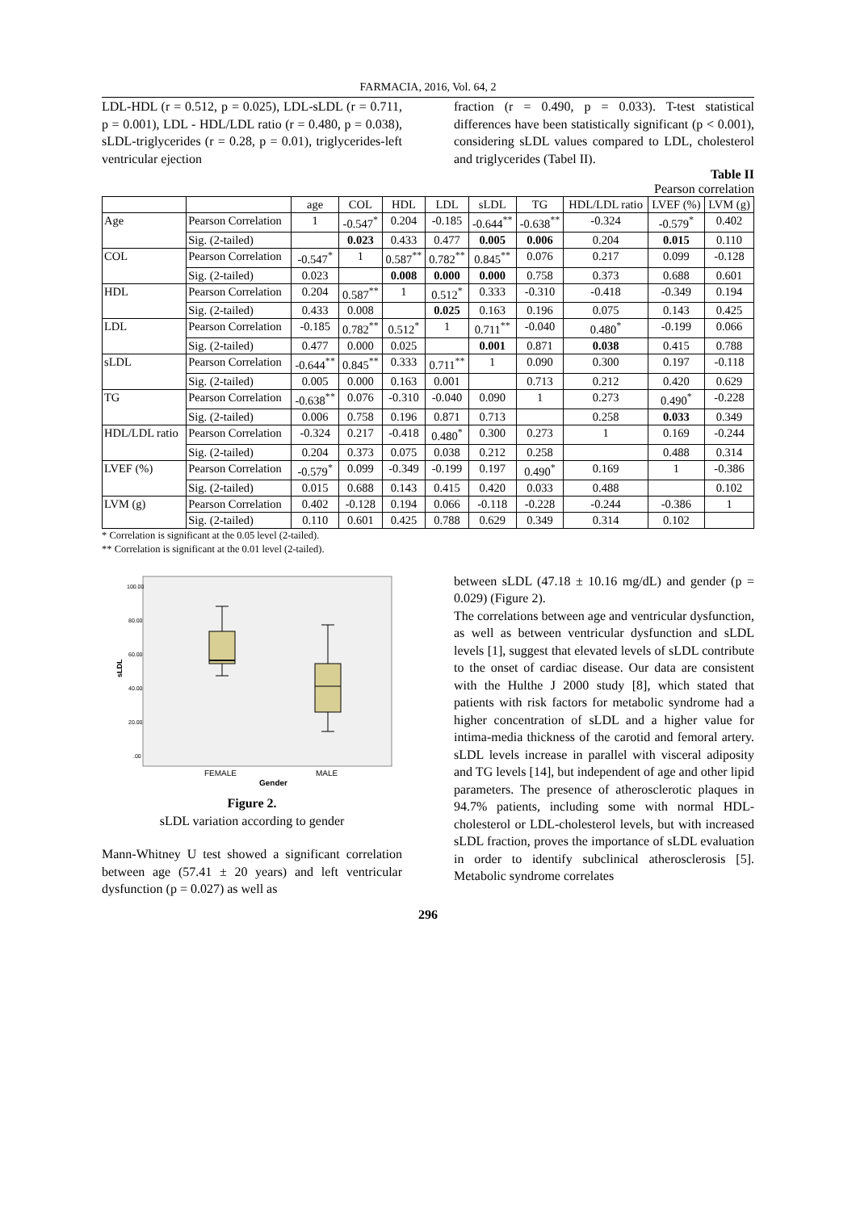FARMACIA, 2016, Vol. 64, 2
LDL-HDL (r = 0.512, p = 0.025), LDL-sLDL (r = 0.711, p = 0.001), LDL - HDL/LDL ratio (r = 0.480, p = 0.038), sLDL-triglycerides (r = 0.28, p = 0.01), triglycerides-left ventricular ejection
fraction (r = 0.490, p = 0.033). T-test statistical differences have been statistically significant (p < 0.001), considering sLDL values compared to LDL, cholesterol and triglycerides (Tabel II).
Table II
Pearson correlation
| | | age | COL | HDL | LDL | sLDL | TG | HDL/LDL ratio | LVEF (%) | LVM (g) |
| --- | --- | --- | --- | --- | --- | --- | --- | --- | --- | --- |
| Age | Pearson Correlation | 1 | -0.547<sup>*</sup> | 0.204 | -0.185 | -0.644<sup>**</sup> | -0.638<sup>**</sup> | -0.324 | -0.579<sup>*</sup> | 0.402 |
| | Sig. (2-tailed) | | 0.023 | 0.433 | 0.477 | 0.005 | 0.006 | 0.204 | 0.015 | 0.110 |
| COL | Pearson Correlation | -0.547<sup>*</sup> | 1 | 0.587<sup>**</sup> | 0.782<sup>**</sup> | 0.845<sup>**</sup> | 0.076 | 0.217 | 0.099 | -0.128 |
| | Sig. (2-tailed) | 0.023 | | 0.008 | 0.000 | 0.000 | 0.758 | 0.373 | 0.688 | 0.601 |
| HDL | Pearson Correlation | 0.204 | 0.587<sup>**</sup> | 1 | 0.512<sup>*</sup> | 0.333 | -0.310 | -0.418 | -0.349 | 0.194 |
| | Sig. (2-tailed) | 0.433 | 0.008 | | 0.025 | 0.163 | 0.196 | 0.075 | 0.143 | 0.425 |
| LDL | Pearson Correlation | -0.185 | 0.782<sup>**</sup> | 0.512<sup>*</sup> | 1 | 0.711<sup>**</sup> | -0.040 | 0.480<sup>*</sup> | -0.199 | 0.066 |
| | Sig. (2-tailed) | 0.477 | 0.000 | 0.025 | | 0.001 | 0.871 | 0.038 | 0.415 | 0.788 |
| sLDL | Pearson Correlation | -0.644<sup>**</sup> | 0.845<sup>**</sup> | 0.333 | 0.711<sup>**</sup> | 1 | 0.090 | 0.300 | 0.197 | -0.118 |
| | Sig. (2-tailed) | 0.005 | 0.000 | 0.163 | 0.001 | | 0.713 | 0.212 | 0.420 | 0.629 |
| TG | Pearson Correlation | -0.638<sup>**</sup> | 0.076 | -0.310 | -0.040 | 0.090 | 1 | 0.273 | 0.490<sup>*</sup> | -0.228 |
| | Sig. (2-tailed) | 0.006 | 0.758 | 0.196 | 0.871 | 0.713 | | 0.258 | 0.033 | 0.349 |
| HDL/LDL ratio | Pearson Correlation | -0.324 | 0.217 | -0.418 | 0.480<sup>*</sup> | 0.300 | 0.273 | 1 | 0.169 | -0.244 |
| | Sig. (2-tailed) | 0.204 | 0.373 | 0.075 | 0.038 | 0.212 | 0.258 | | 0.488 | 0.314 |
| LVEF (%) | Pearson Correlation | -0.579<sup>*</sup> | 0.099 | -0.349 | -0.199 | 0.197 | 0.490<sup>*</sup> | 0.169 | 1 | -0.386 |
| | Sig. (2-tailed) | 0.015 | 0.688 | 0.143 | 0.415 | 0.420 | 0.033 | 0.488 | | 0.102 |
| LVM (g) | Pearson Correlation | 0.402 | -0.128 | 0.194 | 0.066 | -0.118 | -0.228 | -0.244 | -0.386 | 1 |
| | Sig. (2-tailed) | 0.110 | 0.601 | 0.425 | 0.788 | 0.629 | 0.349 | 0.314 | 0.102 | |
* Correlation is significant at the 0.05 level (2-tailed).
** Correlation is significant at the 0.01 level (2-tailed).
100.00
80.00
60.00
40.00
20.00
.00
sLDL
FEMALE
MALE
Gender
Figure 2.
sLDL variation according to gender
Mann-Whitney U test showed a significant correlation between age (57.41 ± 20 years) and left ventricular dysfunction (p = 0.027) as well as
between sLDL (47.18 ± 10.16 mg/dL) and gender (p = 0.029) (Figure 2).
The correlations between age and ventricular dysfunction, as well as between ventricular dysfunction and sLDL levels [1], suggest that elevated levels of sLDL contribute to the onset of cardiac disease. Our data are consistent with the Hulthe J 2000 study [8], which stated that patients with risk factors for metabolic syndrome had a higher concentration of sLDL and a higher value for intima-media thickness of the carotid and femoral artery. sLDL levels increase in parallel with visceral adiposity and TG levels [14], but independent of age and other lipid parameters. The presence of atherosclerotic plaques in 94.7% patients, including some with normal HDL-cholesterol or LDL-cholesterol levels, but with increased sLDL fraction, proves the importance of sLDL evaluation in order to identify subclinical atherosclerosis [5]. Metabolic syndrome correlates
296